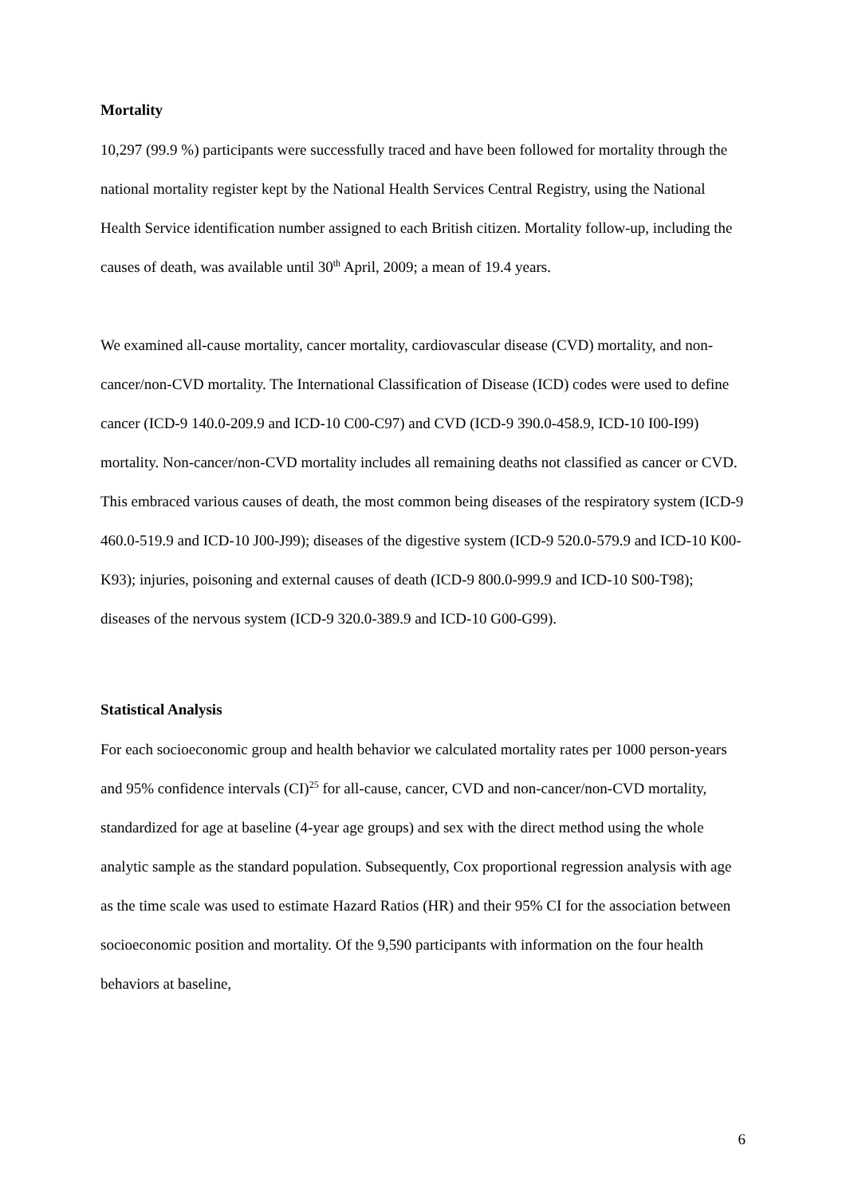Mortality
10,297 (99.9 %) participants were successfully traced and have been followed for mortality through the national mortality register kept by the National Health Services Central Registry, using the National Health Service identification number assigned to each British citizen. Mortality follow-up, including the causes of death, was available until 30<sup>th</sup> April, 2009; a mean of 19.4 years.
We examined all-cause mortality, cancer mortality, cardiovascular disease (CVD) mortality, and non-cancer/non-CVD mortality. The International Classification of Disease (ICD) codes were used to define cancer (ICD-9 140.0-209.9 and ICD-10 C00-C97) and CVD (ICD-9 390.0-458.9, ICD-10 I00-I99) mortality. Non-cancer/non-CVD mortality includes all remaining deaths not classified as cancer or CVD. This embraced various causes of death, the most common being diseases of the respiratory system (ICD-9 460.0-519.9 and ICD-10 J00-J99); diseases of the digestive system (ICD-9 520.0-579.9 and ICD-10 K00-K93); injuries, poisoning and external causes of death (ICD-9 800.0-999.9 and ICD-10 S00-T98); diseases of the nervous system (ICD-9 320.0-389.9 and ICD-10 G00-G99).
Statistical Analysis
For each socioeconomic group and health behavior we calculated mortality rates per 1000 person-years and 95% confidence intervals (CI)<sup>25</sup> for all-cause, cancer, CVD and non-cancer/non-CVD mortality, standardized for age at baseline (4-year age groups) and sex with the direct method using the whole analytic sample as the standard population. Subsequently, Cox proportional regression analysis with age as the time scale was used to estimate Hazard Ratios (HR) and their 95% CI for the association between socioeconomic position and mortality. Of the 9,590 participants with information on the four health behaviors at baseline,
6